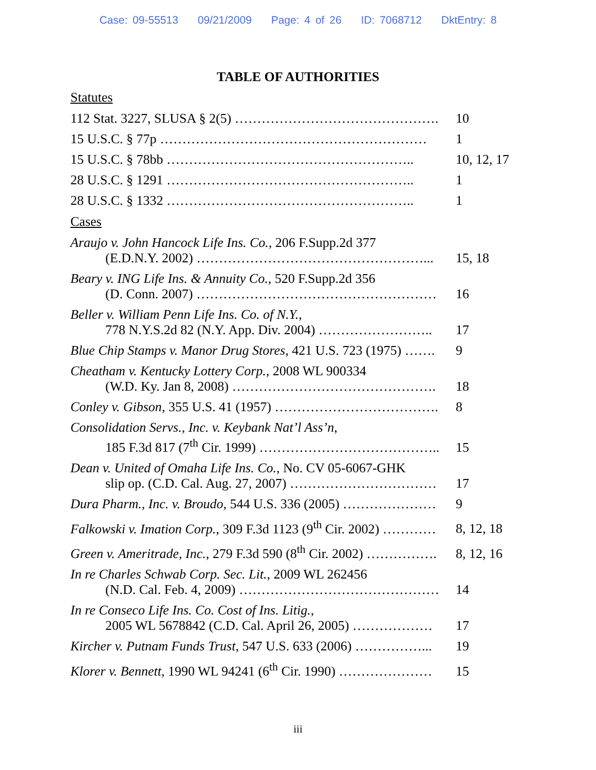Case: 09-55513 09/21/2009 Page: 4 of 26 ID: 7068712 DktEntry: 8
TABLE OF AUTHORITIES
Statutes
| 112 Stat. 3227, SLUSA § 2(5) ………………………………………. | 10 |
| 15 U.S.C. § 77p …………………………………………………… | 1 |
| 15 U.S.C. § 78bb ……………………………………………….. | 10, 12, 17 |
| 28 U.S.C. § 1291 ……………………………………………….. | 1 |
| 28 U.S.C. § 1332 ……………………………………………….. | 1 |
Cases
| Araujo v. John Hancock Life Ins. Co. , 206 F.Supp.2d 377 (E.D.N.Y. 2002) ……………………………………………... | 15, 18 |
| Beary v. ING Life Ins. & Annuity Co. , 520 F.Supp.2d 356 (D. Conn. 2007) ……………………………………………… | 16 |
| Beller v. William Penn Life Ins. Co. of N.Y. , 778 N.Y.S.2d 82 (N.Y. App. Div. 2004) …………………….. | 17 |
| Blue Chip Stamps v. Manor Drug Stores , 421 U.S. 723 (1975) ……. | 9 |
| Cheatham v. Kentucky Lottery Corp. , 2008 WL 900334 (W.D. Ky. Jan 8, 2008) ………………………………………. | 18 |
| Conley v. Gibson , 355 U.S. 41 (1957) ………………………………. | 8 |
| Consolidation Servs., Inc. v. Keybank Nat’l Ass’n , 185 F.3d 817 (7<sup>th</sup> Cir. 1999) ………………………………….. | 15 |
| Dean v. United of Omaha Life Ins. Co. , No. CV 05-6067-GHK slip op. (C.D. Cal. Aug. 27, 2007) …………………………… | 17 |
| Dura Pharm., Inc. v. Broudo , 544 U.S. 336 (2005) ………………… | 9 |
| Falkowski v. Imation Corp. , 309 F.3d 1123 (9<sup>th</sup> Cir. 2002) ………… | 8, 12, 18 |
| Green v. Ameritrade, Inc. , 279 F.3d 590 (8<sup>th</sup> Cir. 2002) ……………. | 8, 12, 16 |
| In re Charles Schwab Corp. Sec. Lit. , 2009 WL 262456 (N.D. Cal. Feb. 4, 2009) ……………………………………… | 14 |
| In re Conseco Life Ins. Co. Cost of Ins. Litig. , 2005 WL 5678842 (C.D. Cal. April 26, 2005) ……………… | 17 |
| Kircher v. Putnam Funds Trust , 547 U.S. 633 (2006) ……………... | 19 |
| Klorer v. Bennett , 1990 WL 94241 (6<sup>th</sup> Cir. 1990) ………………… | 15 |
iii